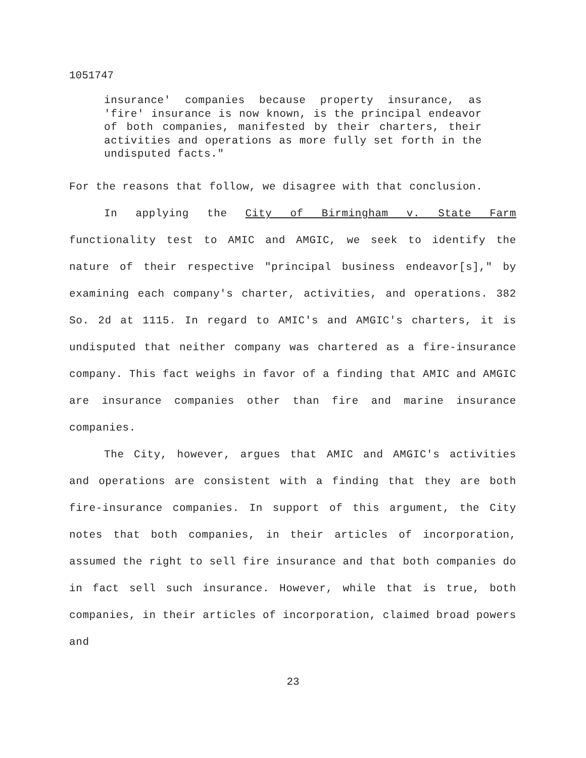1051747
insurance' companies because property insurance, as 'fire' insurance is now known, is the principal endeavor of both companies, manifested by their charters, their activities and operations as more fully set forth in the undisputed facts."
For the reasons that follow, we disagree with that conclusion.
In applying the City of Birmingham v. State Farm functionality test to AMIC and AMGIC, we seek to identify the nature of their respective "principal business endeavor[s]," by examining each company's charter, activities, and operations. 382 So. 2d at 1115. In regard to AMIC's and AMGIC's charters, it is undisputed that neither company was chartered as a fire-insurance company. This fact weighs in favor of a finding that AMIC and AMGIC are insurance companies other than fire and marine insurance companies.
The City, however, argues that AMIC and AMGIC's activities and operations are consistent with a finding that they are both fire-insurance companies. In support of this argument, the City notes that both companies, in their articles of incorporation, assumed the right to sell fire insurance and that both companies do in fact sell such insurance. However, while that is true, both companies, in their articles of incorporation, claimed broad powers and
23